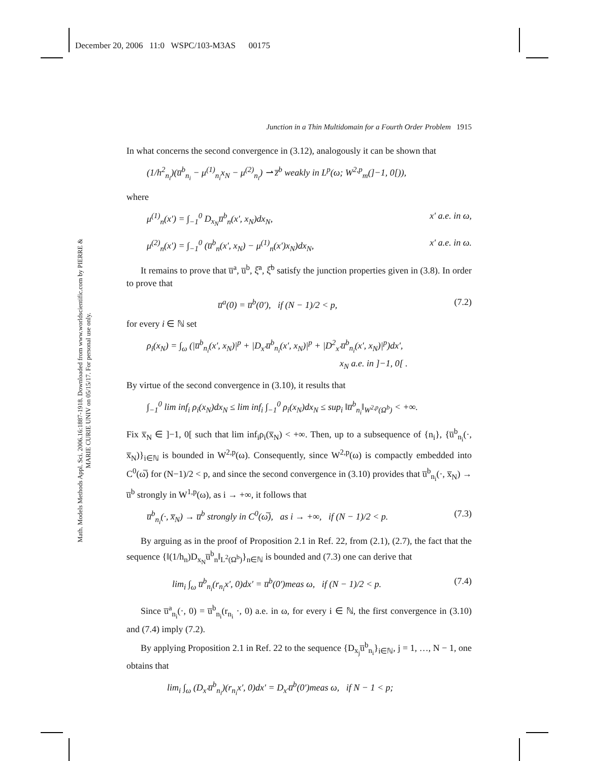December 20, 2006 11:0 WSPC/103-M3AS 00175
Math. Models Methods Appl. Sci. 2006.16:1887-1918. Downloaded from www.worldscientific.com by PIERRE & MARIE CURIE UNIV on 05/15/17. For personal use only.
Junction in a Thin Multidomain for a Fourth Order Problem 1915
In what concerns the second convergence in (3.12), analogously it can be shown that
(1/h<sup>2</sup><sub>n<sub>i</sub></sub>)(u̅<sup>b</sup><sub>n<sub>i</sub></sub> − μ<sup>(1)</sup><sub>n<sub>i</sub></sub>x<sub>N</sub> − μ<sup>(2)</sup><sub>n<sub>i</sub></sub>) ⇀ z̅<sup>b</sup> weakly in L<sup>p</sup>(ω; W<sup>2,p</sup><sub>m</sub>(]−1, 0[)),
where
μ<sup>(1)</sup><sub>n</sub>(x′) = ∫<sub>−1</sub><sup>0</sup> D<sub>x<sub>N</sub></sub>u̅<sup>b</sup><sub>n</sub>(x′, x<sub>N</sub>)dx<sub>N</sub>, x′ a.e. in ω,
μ<sup>(2)</sup><sub>n</sub>(x′) = ∫<sub>−1</sub><sup>0</sup> (u̅<sup>b</sup><sub>n</sub>(x′, x<sub>N</sub>) − μ<sup>(1)</sup><sub>n</sub>(x′)x<sub>N</sub>)dx<sub>N</sub>, x′ a.e. in ω.
It remains to prove that u̅<sup>a</sup>, u̅<sup>b</sup>, ξ̅<sup>a</sup>, ξ̅<sup>b</sup> satisfy the junction properties given in (3.8). In order to prove that
u̅<sup>a</sup>(0) = u̅<sup>b</sup>(0′), if (N − 1)/2 < p, (7.2)
for every i ∈ ℕ set
ρ<sub>i</sub>(x<sub>N</sub>) = ∫<sub>ω</sub> (|u̅<sup>b</sup><sub>n<sub>i</sub></sub>(x′, x<sub>N</sub>)|<sup>p</sup> + |D<sub>x′</sub>u̅<sup>b</sup><sub>n<sub>i</sub></sub>(x′, x<sub>N</sub>)|<sup>p</sup> + |D<sup>2</sup><sub>x′</sub>u̅<sup>b</sup><sub>n<sub>i</sub></sub>(x′, x<sub>N</sub>)|<sup>p</sup>)dx′,
x<sub>N</sub> a.e. in ]−1, 0[ .
By virtue of the second convergence in (3.10), it results that
∫<sub>−1</sub><sup>0</sup> lim inf<sub>i</sub> ρ<sub>i</sub>(x<sub>N</sub>)dx<sub>N</sub> ≤ lim inf<sub>i</sub> ∫<sub>−1</sub><sup>0</sup> ρ<sub>i</sub>(x<sub>N</sub>)dx<sub>N</sub> ≤ sup<sub>i</sub> ‖u̅<sup>b</sup><sub>n<sub>i</sub></sub>‖<sub>W<sup>2,p</sup>(Ω<sup>b</sup>)</sub> < +∞.
Fix x̅<sub>N</sub> ∈ ]−1, 0[ such that lim inf<sub>i</sub>ρ<sub>i</sub>(x̅<sub>N</sub>) < +∞. Then, up to a subsequence of {n<sub>i</sub>}, {u̅<sup>b</sup><sub>n<sub>i</sub></sub>(·, x̅<sub>N</sub>)}<sub>i∈ℕ</sub> is bounded in W<sup>2,p</sup>(ω). Consequently, since W<sup>2,p</sup>(ω) is compactly embedded into C<sup>0</sup>(ω̅) for (N−1)/2 < p, and since the second convergence in (3.10) provides that u̅<sup>b</sup><sub>n<sub>i</sub></sub>(·, x̅<sub>N</sub>) → u̅<sup>b</sup> strongly in W<sup>1,p</sup>(ω), as i → +∞, it follows that
u̅<sup>b</sup><sub>n<sub>i</sub></sub>(·, x̅<sub>N</sub>) → u̅<sup>b</sup> strongly in C<sup>0</sup>(ω̅), as i → +∞, if (N − 1)/2 < p. (7.3)
By arguing as in the proof of Proposition 2.1 in Ref. 22, from (2.1), (2.7), the fact that the sequence {‖(1/h<sub>n</sub>)D<sub>x<sub>N</sub></sub>u̅<sup>b</sup><sub>n</sub>‖<sub>L<sup>2</sup>(Ω<sup>b</sup>)</sub>}<sub>n∈ℕ</sub> is bounded and (7.3) one can derive that
lim<sub>i</sub> ∫<sub>ω</sub> u̅<sup>b</sup><sub>n<sub>i</sub></sub>(r<sub>n<sub>i</sub></sub>x′, 0)dx′ = u̅<sup>b</sup>(0′)meas ω, if (N − 1)/2 < p. (7.4)
Since u̅<sup>a</sup><sub>n<sub>i</sub></sub>(·, 0) = u̅<sup>b</sup><sub>n<sub>i</sub></sub>(r<sub>n<sub>i</sub></sub> ·, 0) a.e. in ω, for every i ∈ ℕ, the first convergence in (3.10) and (7.4) imply (7.2).
By applying Proposition 2.1 in Ref. 22 to the sequence {D<sub>x<sub>j</sub></sub>u̅<sup>b</sup><sub>n<sub>i</sub></sub>}<sub>i∈ℕ</sub>, j = 1, …, N − 1, one obtains that
lim<sub>i</sub> ∫<sub>ω</sub> (D<sub>x′</sub>u̅<sup>b</sup><sub>n<sub>i</sub></sub>)(r<sub>n<sub>i</sub></sub>x′, 0)dx′ = D<sub>x′</sub>u̅<sup>b</sup>(0′)meas ω, if N − 1 < p;